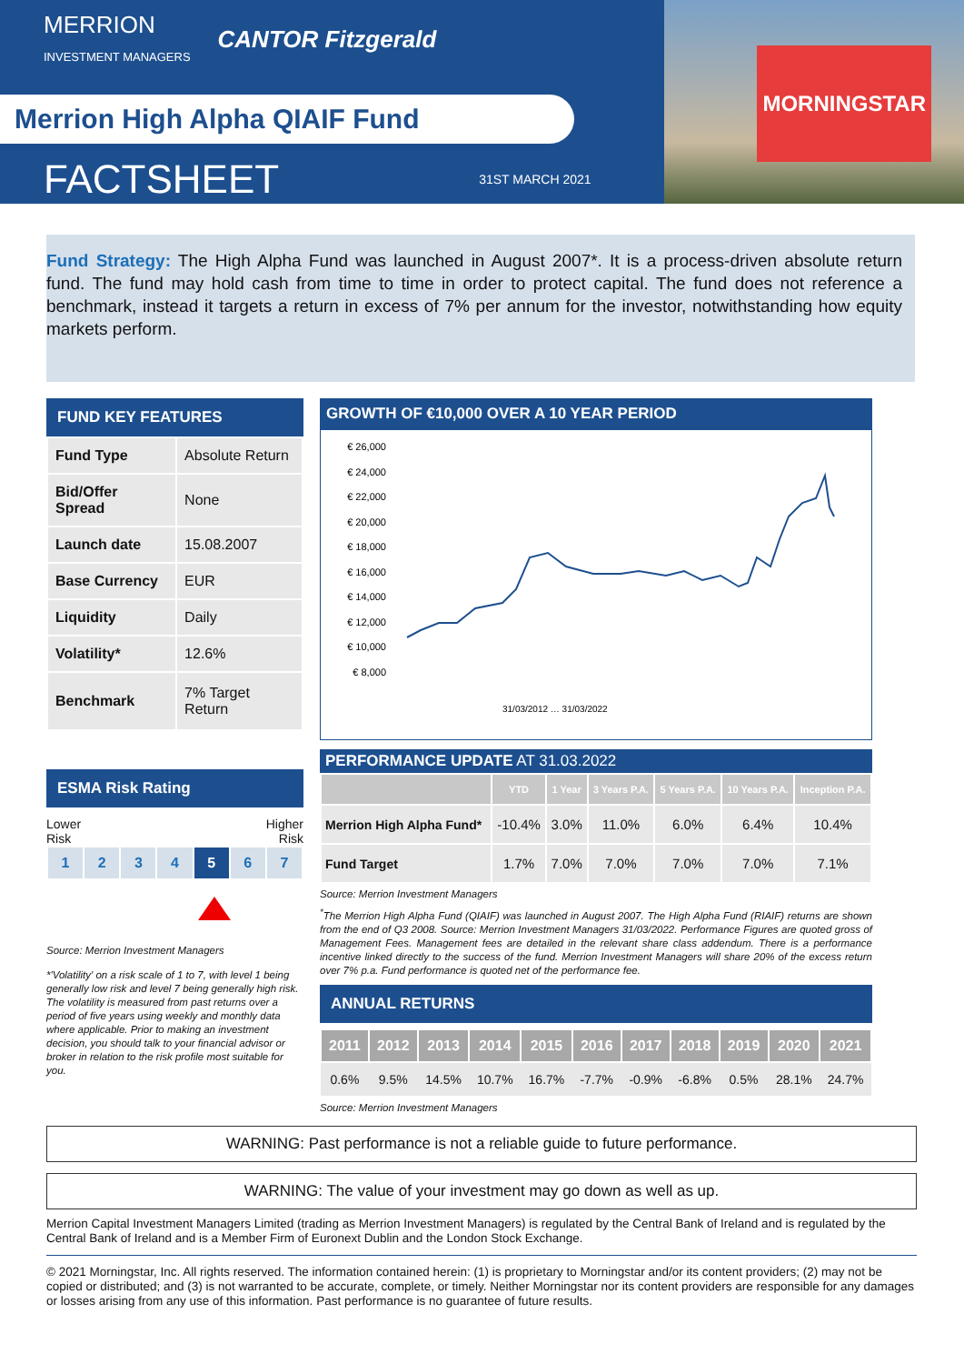MORNINGSTAR
MERRION
INVESTMENT MANAGERS
CANTOR Fitzgerald
Merrion High Alpha QIAIF Fund
FACTSHEET 31ST MARCH 2021
Fund Strategy: The High Alpha Fund was launched in August 2007*. It is a process-driven absolute return fund. The fund may hold cash from time to time in order to protect capital. The fund does not reference a benchmark, instead it targets a return in excess of 7% per annum for the investor, notwithstanding how equity markets perform.
FUND KEY FEATURES
| Fund Type | Absolute Return |
| Bid/Offer Spread | None |
| Launch date | 15.08.2007 |
| Base Currency | EUR |
| Liquidity | Daily |
| Volatility* | 12.6% |
| Benchmark | 7% Target Return |
ESMA Risk Rating
Lower
Risk Higher
Risk
| 1 | 2 | 3 | 4 | 5 | 6 | 7 |
Source: Merrion Investment Managers
*'Volatility' on a risk scale of 1 to 7, with level 1 being generally low risk and level 7 being generally high risk. The volatility is measured from past returns over a period of five years using weekly and monthly data where applicable. Prior to making an investment decision, you should talk to your financial advisor or broker in relation to the risk profile most suitable for you.
GROWTH OF €10,000 OVER A 10 YEAR PERIOD
€ 26,000
€ 24,000
€ 22,000
€ 20,000
€ 18,000
€ 16,000
€ 14,000
€ 12,000
€ 10,000
€ 8,000
31/03/2012 … 31/03/2022
PERFORMANCE UPDATE AT 31.03.2022
| | YTD | 1 Year | 3 Years P.A. | 5 Years P.A. | 10 Years P.A. | Inception P.A. |
| --- | --- | --- | --- | --- | --- | --- |
| Merrion High Alpha Fund* | -10.4% | 3.0% | 11.0% | 6.0% | 6.4% | 10.4% |
| Fund Target | 1.7% | 7.0% | 7.0% | 7.0% | 7.0% | 7.1% |
Source: Merrion Investment Managers
<sup>*</sup> The Merrion High Alpha Fund (QIAIF) was launched in August 2007. The High Alpha Fund (RIAIF) returns are shown from the end of Q3 2008. Source: Merrion Investment Managers 31/03/2022. Performance Figures are quoted gross of Management Fees. Management fees are detailed in the relevant share class addendum. There is a performance incentive linked directly to the success of the fund. Merrion Investment Managers will share 20% of the excess return over 7% p.a. Fund performance is quoted net of the performance fee.
ANNUAL RETURNS
| 2011 | 2012 | 2013 | 2014 | 2015 | 2016 | 2017 | 2018 | 2019 | 2020 | 2021 |
| --- | --- | --- | --- | --- | --- | --- | --- | --- | --- | --- |
| 0.6% | 9.5% | 14.5% | 10.7% | 16.7% | -7.7% | -0.9% | -6.8% | 0.5% | 28.1% | 24.7% |
Source: Merrion Investment Managers
WARNING: Past performance is not a reliable guide to future performance.
WARNING: The value of your investment may go down as well as up.
Merrion Capital Investment Managers Limited (trading as Merrion Investment Managers) is regulated by the Central Bank of Ireland and is regulated by the Central Bank of Ireland and is a Member Firm of Euronext Dublin and the London Stock Exchange.
© 2021 Morningstar, Inc. All rights reserved. The information contained herein: (1) is proprietary to Morningstar and/or its content providers; (2) may not be copied or distributed; and (3) is not warranted to be accurate, complete, or timely. Neither Morningstar nor its content providers are responsible for any damages or losses arising from any use of this information. Past performance is no guarantee of future results.